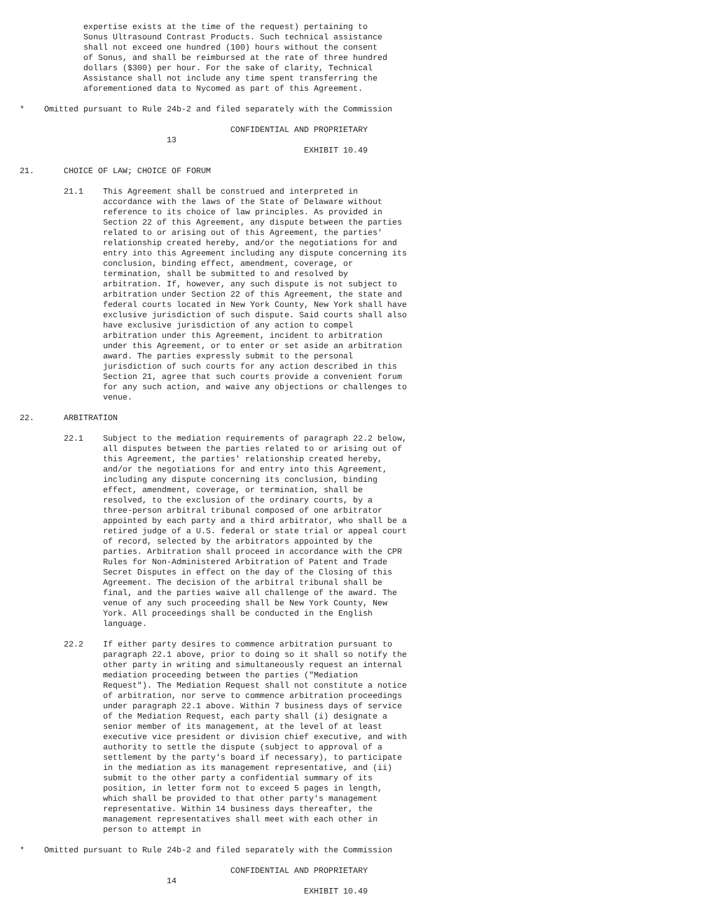expertise exists at the time of the request) pertaining to
                 Sonus Ultrasound Contrast Products. Such technical assistance
                 shall not exceed one hundred (100) hours without the consent
                 of Sonus, and shall be reimbursed at the rate of three hundred
                 dollars ($300) per hour. For the sake of clarity, Technical
                 Assistance shall not include any time spent transferring the
                 aforementioned data to Nycomed as part of this Agreement.

    *    Omitted pursuant to Rule 24b-2 and filed separately with the Commission

                                               CONFIDENTIAL AND PROPRIETARY
                                  13
                                                              EXHIBIT 10.49

    21.      CHOICE OF LAW; CHOICE OF FORUM

             21.1    This Agreement shall be construed and interpreted in
                     accordance with the laws of the State of Delaware without
                     reference to its choice of law principles. As provided in
                     Section 22 of this Agreement, any dispute between the parties
                     related to or arising out of this Agreement, the parties'
                     relationship created hereby, and/or the negotiations for and
                     entry into this Agreement including any dispute concerning its
                     conclusion, binding effect, amendment, coverage, or
                     termination, shall be submitted to and resolved by
                     arbitration. If, however, any such dispute is not subject to
                     arbitration under Section 22 of this Agreement, the state and
                     federal courts located in New York County, New York shall have
                     exclusive jurisdiction of such dispute. Said courts shall also
                     have exclusive jurisdiction of any action to compel
                     arbitration under this Agreement, incident to arbitration
                     under this Agreement, or to enter or set aside an arbitration
                     award. The parties expressly submit to the personal
                     jurisdiction of such courts for any action described in this
                     Section 21, agree that such courts provide a convenient forum
                     for any such action, and waive any objections or challenges to
                     venue.

    22.      ARBITRATION

             22.1    Subject to the mediation requirements of paragraph 22.2 below,
                     all disputes between the parties related to or arising out of
                     this Agreement, the parties' relationship created hereby,
                     and/or the negotiations for and entry into this Agreement,
                     including any dispute concerning its conclusion, binding
                     effect, amendment, coverage, or termination, shall be
                     resolved, to the exclusion of the ordinary courts, by a
                     three-person arbitral tribunal composed of one arbitrator
                     appointed by each party and a third arbitrator, who shall be a
                     retired judge of a U.S. federal or state trial or appeal court
                     of record, selected by the arbitrators appointed by the
                     parties. Arbitration shall proceed in accordance with the CPR
                     Rules for Non-Administered Arbitration of Patent and Trade
                     Secret Disputes in effect on the day of the Closing of this
                     Agreement. The decision of the arbitral tribunal shall be
                     final, and the parties waive all challenge of the award. The
                     venue of any such proceeding shall be New York County, New
                     York. All proceedings shall be conducted in the English
                     language.

             22.2    If either party desires to commence arbitration pursuant to
                     paragraph 22.1 above, prior to doing so it shall so notify the
                     other party in writing and simultaneously request an internal
                     mediation proceeding between the parties ("Mediation
                     Request"). The Mediation Request shall not constitute a notice
                     of arbitration, nor serve to commence arbitration proceedings
                     under paragraph 22.1 above. Within 7 business days of service
                     of the Mediation Request, each party shall (i) designate a
                     senior member of its management, at the level of at least
                     executive vice president or division chief executive, and with
                     authority to settle the dispute (subject to approval of a
                     settlement by the party's board if necessary), to participate
                     in the mediation as its management representative, and (ii)
                     submit to the other party a confidential summary of its
                     position, in letter form not to exceed 5 pages in length,
                     which shall be provided to that other party's management
                     representative. Within 14 business days thereafter, the
                     management representatives shall meet with each other in
                     person to attempt in

    *    Omitted pursuant to Rule 24b-2 and filed separately with the Commission

                                               CONFIDENTIAL AND PROPRIETARY
                                  14
                                                              EXHIBIT 10.49